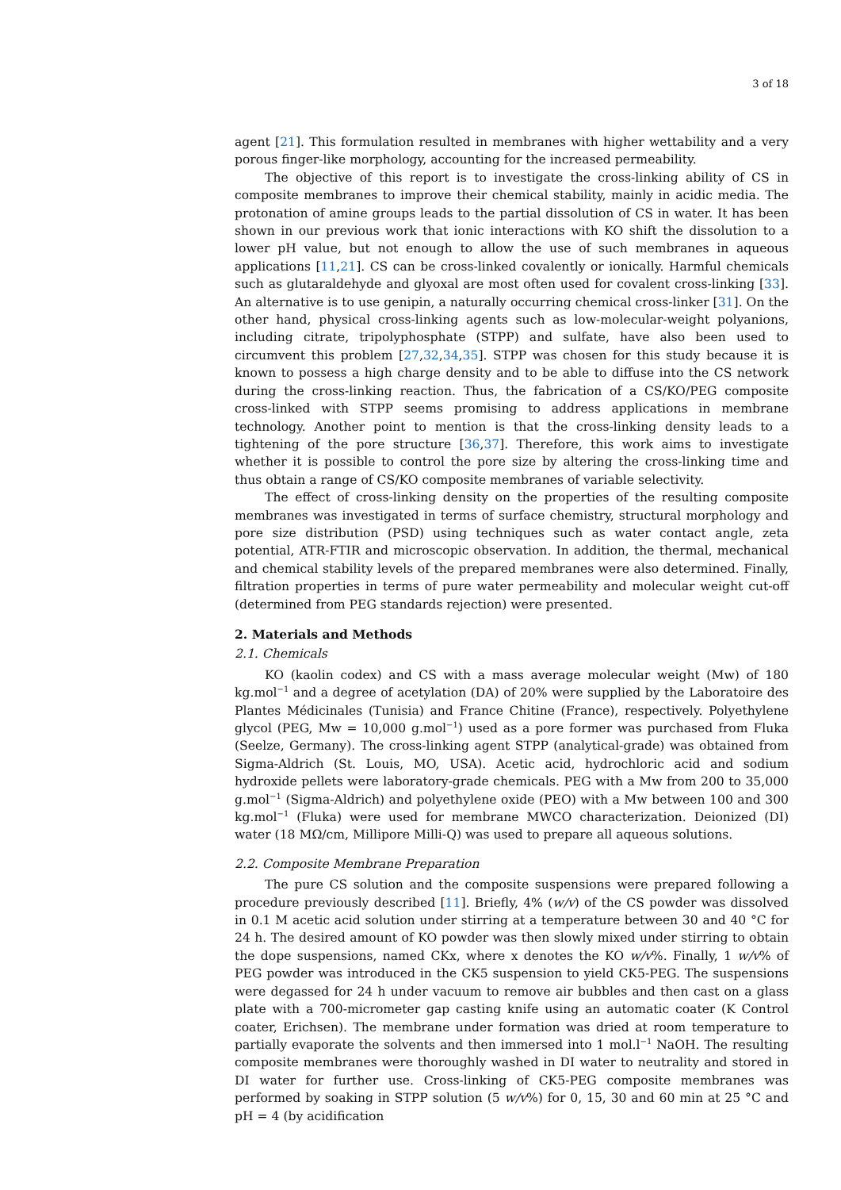3 of 18
agent [21]. This formulation resulted in membranes with higher wettability and a very porous finger-like morphology, accounting for the increased permeability.
The objective of this report is to investigate the cross-linking ability of CS in composite membranes to improve their chemical stability, mainly in acidic media. The protonation of amine groups leads to the partial dissolution of CS in water. It has been shown in our previous work that ionic interactions with KO shift the dissolution to a lower pH value, but not enough to allow the use of such membranes in aqueous applications [11,21]. CS can be cross-linked covalently or ionically. Harmful chemicals such as glutaraldehyde and glyoxal are most often used for covalent cross-linking [33]. An alternative is to use genipin, a naturally occurring chemical cross-linker [31]. On the other hand, physical cross-linking agents such as low-molecular-weight polyanions, including citrate, tripolyphosphate (STPP) and sulfate, have also been used to circumvent this problem [27,32,34,35]. STPP was chosen for this study because it is known to possess a high charge density and to be able to diffuse into the CS network during the cross-linking reaction. Thus, the fabrication of a CS/KO/PEG composite cross-linked with STPP seems promising to address applications in membrane technology. Another point to mention is that the cross-linking density leads to a tightening of the pore structure [36,37]. Therefore, this work aims to investigate whether it is possible to control the pore size by altering the cross-linking time and thus obtain a range of CS/KO composite membranes of variable selectivity.
The effect of cross-linking density on the properties of the resulting composite membranes was investigated in terms of surface chemistry, structural morphology and pore size distribution (PSD) using techniques such as water contact angle, zeta potential, ATR-FTIR and microscopic observation. In addition, the thermal, mechanical and chemical stability levels of the prepared membranes were also determined. Finally, filtration properties in terms of pure water permeability and molecular weight cut-off (determined from PEG standards rejection) were presented.
2. Materials and Methods
2.1. Chemicals
KO (kaolin codex) and CS with a mass average molecular weight (Mw) of 180 kg.mol<sup>−1</sup> and a degree of acetylation (DA) of 20% were supplied by the Laboratoire des Plantes Médicinales (Tunisia) and France Chitine (France), respectively. Polyethylene glycol (PEG, Mw = 10,000 g.mol<sup>−1</sup>) used as a pore former was purchased from Fluka (Seelze, Germany). The cross-linking agent STPP (analytical-grade) was obtained from Sigma-Aldrich (St. Louis, MO, USA). Acetic acid, hydrochloric acid and sodium hydroxide pellets were laboratory-grade chemicals. PEG with a Mw from 200 to 35,000 g.mol<sup>−1</sup> (Sigma-Aldrich) and polyethylene oxide (PEO) with a Mw between 100 and 300 kg.mol<sup>−1</sup> (Fluka) were used for membrane MWCO characterization. Deionized (DI) water (18 MΩ/cm, Millipore Milli-Q) was used to prepare all aqueous solutions.
2.2. Composite Membrane Preparation
The pure CS solution and the composite suspensions were prepared following a procedure previously described [11]. Briefly, 4% (w/v) of the CS powder was dissolved in 0.1 M acetic acid solution under stirring at a temperature between 30 and 40 °C for 24 h. The desired amount of KO powder was then slowly mixed under stirring to obtain the dope suspensions, named CKx, where x denotes the KO w/v%. Finally, 1 w/v% of PEG powder was introduced in the CK5 suspension to yield CK5-PEG. The suspensions were degassed for 24 h under vacuum to remove air bubbles and then cast on a glass plate with a 700-micrometer gap casting knife using an automatic coater (K Control coater, Erichsen). The membrane under formation was dried at room temperature to partially evaporate the solvents and then immersed into 1 mol.l<sup>−1</sup> NaOH. The resulting composite membranes were thoroughly washed in DI water to neutrality and stored in DI water for further use. Cross-linking of CK5-PEG composite membranes was performed by soaking in STPP solution (5 w/v%) for 0, 15, 30 and 60 min at 25 °C and pH = 4 (by acidification